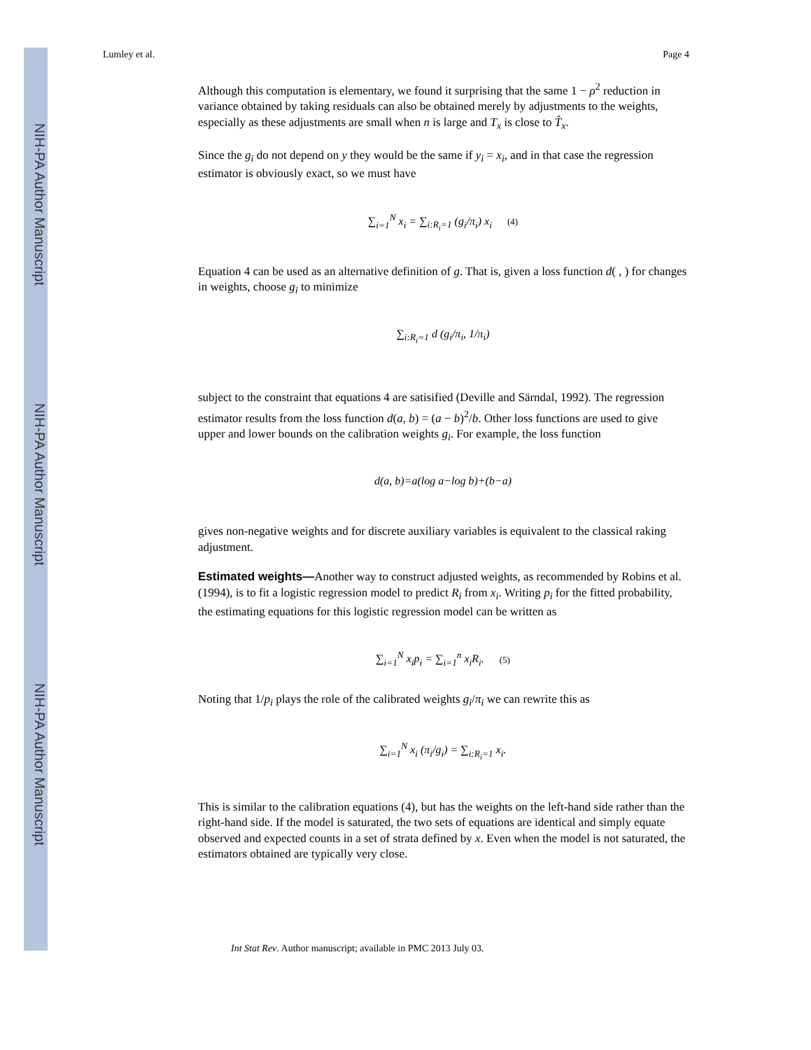NIH-PA Author Manuscript
NIH-PA Author Manuscript
NIH-PA Author Manuscript
Lumley et al. Page 4
Although this computation is elementary, we found it surprising that the same 1 − ρ<sup>2</sup> reduction in variance obtained by taking residuals can also be obtained merely by adjustments to the weights, especially as these adjustments are small when n is large and T<sub>x</sub> is close to T̂<sub>x</sub>.
Since the g<sub>i</sub> do not depend on y they would be the same if y<sub>i</sub> = x<sub>i</sub>, and in that case the regression estimator is obviously exact, so we must have
∑<sub>i=1</sub><sup>N</sup> x<sub>i</sub> = ∑<sub>i:R<sub>i</sub>=1</sub> (g<sub>i</sub>/π<sub>i</sub>) x<sub>i</sub> (4)
Equation 4 can be used as an alternative definition of g. That is, given a loss function d( , ) for changes in weights, choose g<sub>i</sub> to minimize
∑<sub>i:R<sub>i</sub>=1</sub> d (g<sub>i</sub>/π<sub>i</sub>, 1/π<sub>i</sub>)
subject to the constraint that equations 4 are satisified (Deville and Särndal, 1992). The regression estimator results from the loss function d(a, b) = (a − b)<sup>2</sup>/b. Other loss functions are used to give upper and lower bounds on the calibration weights g<sub>i</sub>. For example, the loss function
d(a, b)=a(log a−log b)+(b−a)
gives non-negative weights and for discrete auxiliary variables is equivalent to the classical raking adjustment.
Estimated weights—Another way to construct adjusted weights, as recommended by Robins et al. (1994), is to fit a logistic regression model to predict R<sub>i</sub> from x<sub>i</sub>. Writing p<sub>i</sub> for the fitted probability, the estimating equations for this logistic regression model can be written as
∑<sub>i=1</sub><sup>N</sup> x<sub>i</sub>p<sub>i</sub> = ∑<sub>i=1</sub><sup>n</sup> x<sub>i</sub>R<sub>i</sub>. (5)
Noting that 1/p<sub>i</sub> plays the role of the calibrated weights g<sub>i</sub>/π<sub>i</sub> we can rewrite this as
∑<sub>i=1</sub><sup>N</sup> x<sub>i</sub> (π<sub>i</sub>/g<sub>i</sub>) = ∑<sub>i:R<sub>i</sub>=1</sub> x<sub>i</sub>.
This is similar to the calibration equations (4), but has the weights on the left-hand side rather than the right-hand side. If the model is saturated, the two sets of equations are identical and simply equate observed and expected counts in a set of strata defined by x. Even when the model is not saturated, the estimators obtained are typically very close.
Int Stat Rev. Author manuscript; available in PMC 2013 July 03.